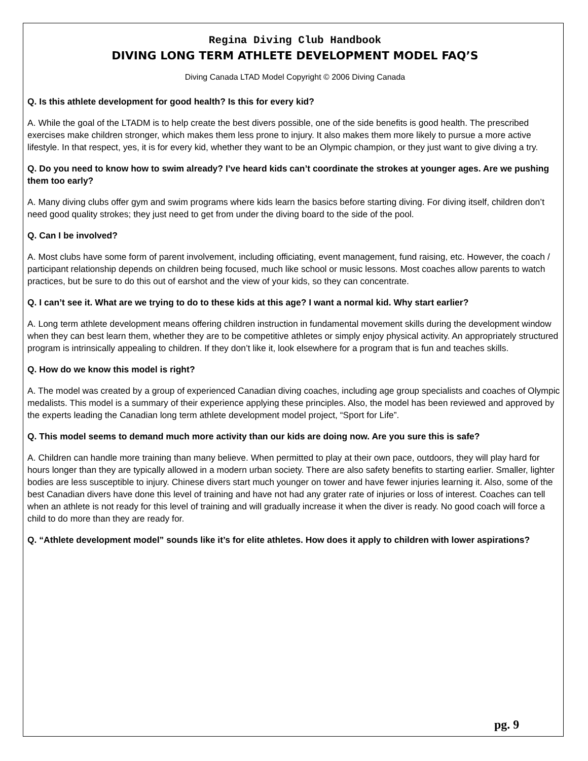Regina Diving Club Handbook
DIVING LONG TERM ATHLETE DEVELOPMENT MODEL FAQ’S
Diving Canada LTAD Model Copyright © 2006 Diving Canada
Q. Is this athlete development for good health? Is this for every kid?
A. While the goal of the LTADM is to help create the best divers possible, one of the side benefits is good health. The prescribed exercises make children stronger, which makes them less prone to injury. It also makes them more likely to pursue a more active
lifestyle. In that respect, yes, it is for every kid, whether they want to be an Olympic champion, or they just want to give diving a try.
Q. Do you need to know how to swim already? I’ve heard kids can’t coordinate the strokes at younger ages. Are we pushing them too early?
A. Many diving clubs offer gym and swim programs where kids learn the basics before starting diving. For diving itself, children don’t need good quality strokes; they just need to get from under the diving board to the side of the pool.
Q. Can I be involved?
A. Most clubs have some form of parent involvement, including officiating, event management, fund raising, etc. However, the coach / participant relationship depends on children being focused, much like school or music lessons. Most coaches allow parents to watch practices, but be sure to do this out of earshot and the view of your kids, so they can concentrate.
Q. I can’t see it. What are we trying to do to these kids at this age? I want a normal kid. Why start earlier?
A. Long term athlete development means offering children instruction in fundamental movement skills during the development window when they can best learn them, whether they are to be competitive athletes or simply enjoy physical activity. An appropriately structured program is intrinsically appealing to children. If they don’t like it, look elsewhere for a program that is fun and teaches skills.
Q. How do we know this model is right?
A. The model was created by a group of experienced Canadian diving coaches, including age group specialists and coaches of Olympic medalists. This model is a summary of their experience applying these principles. Also, the model has been reviewed and approved by the experts leading the Canadian long term athlete development model project, “Sport for Life”.
Q. This model seems to demand much more activity than our kids are doing now. Are you sure this is safe?
A. Children can handle more training than many believe. When permitted to play at their own pace, outdoors, they will play hard for hours longer than they are typically allowed in a modern urban society. There are also safety benefits to starting earlier. Smaller, lighter bodies are less susceptible to injury. Chinese divers start much younger on tower and have fewer injuries learning it. Also, some of the best Canadian divers have done this level of training and have not had any grater rate of injuries or loss of interest. Coaches can tell when an athlete is not ready for this level of training and will gradually increase it when the diver is ready. No good coach will force a child to do more than they are ready for.
Q. “Athlete development model” sounds like it’s for elite athletes. How does it apply to children with lower aspirations?
pg. 9